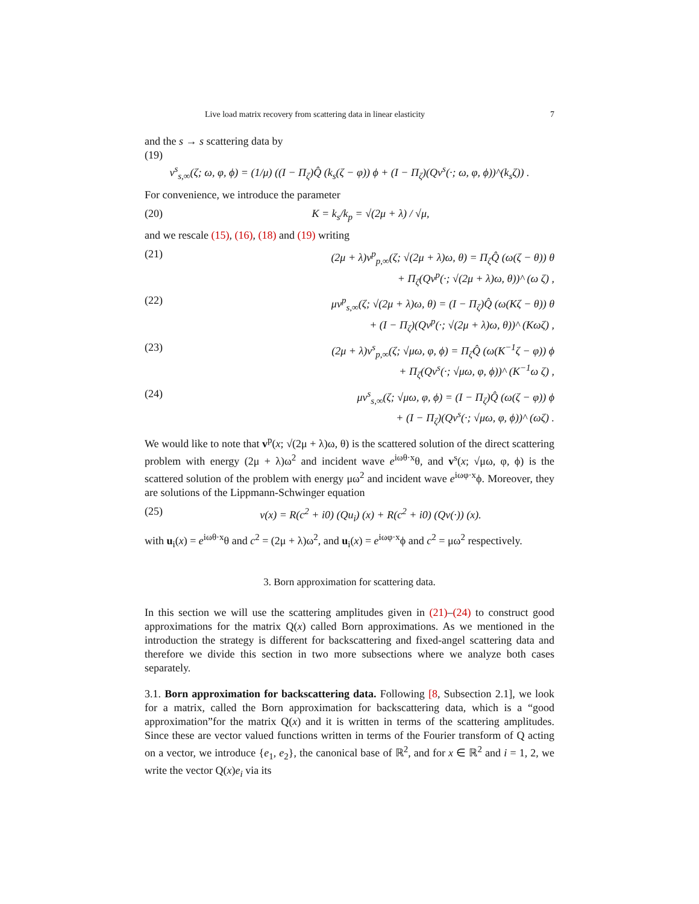Live load matrix recovery from scattering data in linear elasticity 7
and the s → s scattering data by
(19)
v<sup>s</sup><sub>s,∞</sub>(ζ; ω, φ, ϕ) = (1/μ) ((I − Π<sub>ζ</sub>)Q̂ (k<sub>s</sub>(ζ − φ)) ϕ + (I − Π<sub>ζ</sub>)(Qv<sup>s</sup>(·; ω, φ, ϕ))^(k<sub>s</sub>ζ)) .
For convenience, we introduce the parameter
(20) K = k<sub>s</sub>/k<sub>p</sub> = √(2μ + λ) / √μ,
and we rescale (15), (16), (18) and (19) writing
(21) (2μ + λ)v<sup>p</sup><sub>p,∞</sub>(ζ; √(2μ + λ)ω, θ) = Π<sub>ζ</sub>Q̂ (ω(ζ − θ)) θ
+ Π<sub>ζ</sub>(Qv<sup>p</sup>(·; √(2μ + λ)ω, θ))^ (ω ζ) ,
(22) μv<sup>p</sup><sub>s,∞</sub>(ζ; √(2μ + λ)ω, θ) = (I − Π<sub>ζ</sub>)Q̂ (ω(Kζ − θ)) θ
+ (I − Π<sub>ζ</sub>)(Qv<sup>p</sup>(·; √(2μ + λ)ω, θ))^ (Kωζ) ,
(23) (2μ + λ)v<sup>s</sup><sub>p,∞</sub>(ζ; √μω, φ, ϕ) = Π<sub>ζ</sub>Q̂ (ω(K<sup>−1</sup>ζ − φ)) ϕ
+ Π<sub>ζ</sub>(Qv<sup>s</sup>(·; √μω, φ, ϕ))^ (K<sup>−1</sup>ω ζ) ,
(24) μv<sup>s</sup><sub>s,∞</sub>(ζ; √μω, φ, ϕ) = (I − Π<sub>ζ</sub>)Q̂ (ω(ζ − φ)) ϕ
+ (I − Π<sub>ζ</sub>)(Qv<sup>s</sup>(·; √μω, φ, ϕ))^ (ωζ) .
We would like to note that v<sup>p</sup>(x; √(2μ + λ)ω, θ) is the scattered solution of the direct scattering problem with energy (2μ + λ)ω<sup>2</sup> and incident wave e<sup>iωθ·x</sup>θ, and v<sup>s</sup>(x; √μω, φ, ϕ) is the scattered solution of the problem with energy μω<sup>2</sup> and incident wave e<sup>iωφ·x</sup>ϕ. Moreover, they are solutions of the Lippmann-Schwinger equation
(25) v(x) = R(c<sup>2</sup> + i0) (Qu<sub>i</sub>) (x) + R(c<sup>2</sup> + i0) (Qv(·)) (x).
with u<sub>i</sub>(x) = e<sup>iωθ·x</sup>θ and c<sup>2</sup> = (2μ + λ)ω<sup>2</sup>, and u<sub>i</sub>(x) = e<sup>iωφ·x</sup>ϕ and c<sup>2</sup> = μω<sup>2</sup> respectively.
3. Born approximation for scattering data.
In this section we will use the scattering amplitudes given in (21)–(24) to construct good approximations for the matrix Q(x) called Born approximations. As we mentioned in the introduction the strategy is different for backscattering and fixed-angel scattering data and therefore we divide this section in two more subsections where we analyze both cases separately.
3.1. Born approximation for backscattering data. Following [8, Subsection 2.1], we look for a matrix, called the Born approximation for backscattering data, which is a “good approximation”for the matrix Q(x) and it is written in terms of the scattering amplitudes. Since these are vector valued functions written in terms of the Fourier transform of Q acting on a vector, we introduce {e<sub>1</sub>, e<sub>2</sub>}, the canonical base of ℝ<sup>2</sup>, and for x ∈ ℝ<sup>2</sup> and i = 1, 2, we write the vector Q(x)e<sub>i</sub> via its